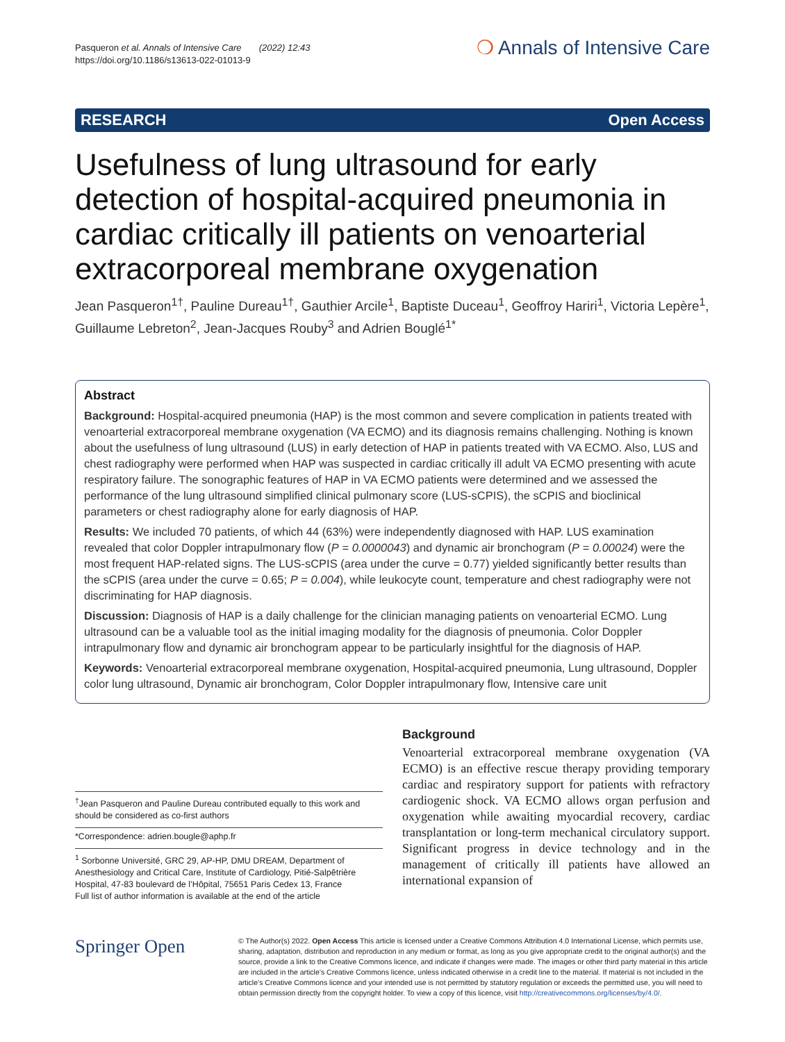Pasqueron et al. Annals of Intensive Care (2022) 12:43
https://doi.org/10.1186/s13613-022-01013-9
❍ Annals of Intensive Care
RESEARCH Open Access
Usefulness of lung ultrasound for early detection of hospital-acquired pneumonia in cardiac critically ill patients on venoarterial extracorporeal membrane oxygenation
Jean Pasqueron<sup>1†</sup>, Pauline Dureau<sup>1†</sup>, Gauthier Arcile<sup>1</sup>, Baptiste Duceau<sup>1</sup>, Geoffroy Hariri<sup>1</sup>, Victoria Lepère<sup>1</sup>, Guillaume Lebreton<sup>2</sup>, Jean-Jacques Rouby<sup>3</sup> and Adrien Bouglé<sup>1*</sup>
Abstract
Background: Hospital-acquired pneumonia (HAP) is the most common and severe complication in patients treated with venoarterial extracorporeal membrane oxygenation (VA ECMO) and its diagnosis remains challenging. Nothing is known about the usefulness of lung ultrasound (LUS) in early detection of HAP in patients treated with VA ECMO. Also, LUS and chest radiography were performed when HAP was suspected in cardiac critically ill adult VA ECMO presenting with acute respiratory failure. The sonographic features of HAP in VA ECMO patients were determined and we assessed the performance of the lung ultrasound simplified clinical pulmonary score (LUS-sCPIS), the sCPIS and bioclinical parameters or chest radiography alone for early diagnosis of HAP.
Results: We included 70 patients, of which 44 (63%) were independently diagnosed with HAP. LUS examination revealed that color Doppler intrapulmonary flow (P = 0.0000043) and dynamic air bronchogram (P = 0.00024) were the most frequent HAP-related signs. The LUS-sCPIS (area under the curve = 0.77) yielded significantly better results than the sCPIS (area under the curve = 0.65; P = 0.004), while leukocyte count, temperature and chest radiography were not discriminating for HAP diagnosis.
Discussion: Diagnosis of HAP is a daily challenge for the clinician managing patients on venoarterial ECMO. Lung ultrasound can be a valuable tool as the initial imaging modality for the diagnosis of pneumonia. Color Doppler intrapulmonary flow and dynamic air bronchogram appear to be particularly insightful for the diagnosis of HAP.
Keywords: Venoarterial extracorporeal membrane oxygenation, Hospital-acquired pneumonia, Lung ultrasound, Doppler color lung ultrasound, Dynamic air bronchogram, Color Doppler intrapulmonary flow, Intensive care unit
<sup>†</sup> Jean Pasqueron and Pauline Dureau contributed equally to this work and should be considered as co-first authors
*Correspondence: adrien.bougle@aphp.fr
<sup>1</sup> Sorbonne Université, GRC 29, AP-HP, DMU DREAM, Department of Anesthesiology and Critical Care, Institute of Cardiology, Pitié-Salpêtrière Hospital, 47-83 boulevard de l’Hôpital, 75651 Paris Cedex 13, France
Full list of author information is available at the end of the article
Background
Venoarterial extracorporeal membrane oxygenation (VA ECMO) is an effective rescue therapy providing temporary cardiac and respiratory support for patients with refractory cardiogenic shock. VA ECMO allows organ perfusion and oxygenation while awaiting myocardial recovery, cardiac transplantation or long-term mechanical circulatory support. Significant progress in device technology and in the management of critically ill patients have allowed an international expansion of
Springer Open
© The Author(s) 2022. Open Access This article is licensed under a Creative Commons Attribution 4.0 International License, which permits use, sharing, adaptation, distribution and reproduction in any medium or format, as long as you give appropriate credit to the original author(s) and the source, provide a link to the Creative Commons licence, and indicate if changes were made. The images or other third party material in this article are included in the article’s Creative Commons licence, unless indicated otherwise in a credit line to the material. If material is not included in the article’s Creative Commons licence and your intended use is not permitted by statutory regulation or exceeds the permitted use, you will need to obtain permission directly from the copyright holder. To view a copy of this licence, visit http://creativecommons.org/licenses/by/4.0/.